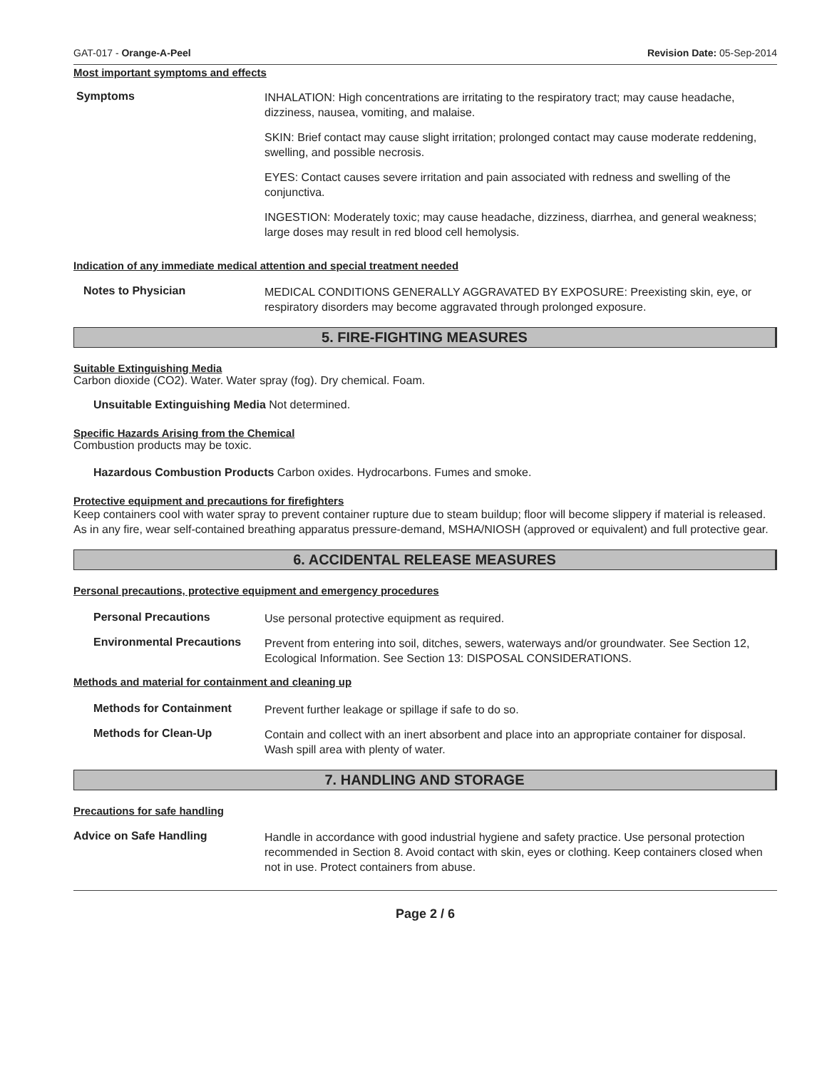GAT-017 - Orange-A-Peel Revision Date: 05-Sep-2014
Most important symptoms and effects
Symptoms
INHALATION: High concentrations are irritating to the respiratory tract; may cause headache, dizziness, nausea, vomiting, and malaise.
SKIN: Brief contact may cause slight irritation; prolonged contact may cause moderate reddening, swelling, and possible necrosis.
EYES: Contact causes severe irritation and pain associated with redness and swelling of the conjunctiva.
INGESTION: Moderately toxic; may cause headache, dizziness, diarrhea, and general weakness; large doses may result in red blood cell hemolysis.
Indication of any immediate medical attention and special treatment needed
Notes to Physician
MEDICAL CONDITIONS GENERALLY AGGRAVATED BY EXPOSURE: Preexisting skin, eye, or respiratory disorders may become aggravated through prolonged exposure.
5. FIRE-FIGHTING MEASURES
Suitable Extinguishing Media
Carbon dioxide (CO2). Water. Water spray (fog). Dry chemical. Foam.
Unsuitable Extinguishing Media Not determined.
Specific Hazards Arising from the Chemical
Combustion products may be toxic.
Hazardous Combustion Products Carbon oxides. Hydrocarbons. Fumes and smoke.
Protective equipment and precautions for firefighters
Keep containers cool with water spray to prevent container rupture due to steam buildup; floor will become slippery if material is released. As in any fire, wear self-contained breathing apparatus pressure-demand, MSHA/NIOSH (approved or equivalent) and full protective gear.
6. ACCIDENTAL RELEASE MEASURES
Personal precautions, protective equipment and emergency procedures
Personal Precautions
Use personal protective equipment as required.
Environmental Precautions
Prevent from entering into soil, ditches, sewers, waterways and/or groundwater. See Section 12, Ecological Information. See Section 13: DISPOSAL CONSIDERATIONS.
Methods and material for containment and cleaning up
Methods for Containment
Prevent further leakage or spillage if safe to do so.
Methods for Clean-Up
Contain and collect with an inert absorbent and place into an appropriate container for disposal. Wash spill area with plenty of water.
7. HANDLING AND STORAGE
Precautions for safe handling
Advice on Safe Handling
Handle in accordance with good industrial hygiene and safety practice. Use personal protection recommended in Section 8. Avoid contact with skin, eyes or clothing. Keep containers closed when not in use. Protect containers from abuse.
Page 2 / 6